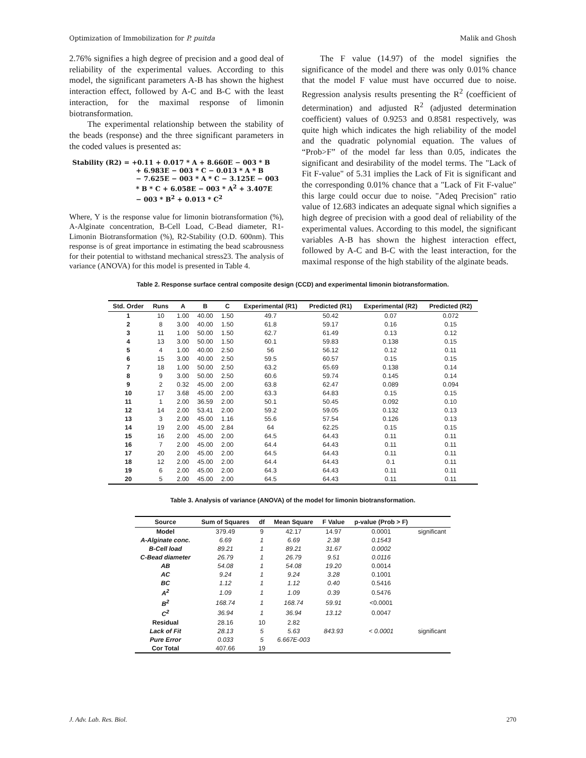Optimization of Immobilization for P. puitda Malik and Ghosh
2.76% signifies a high degree of precision and a good deal of reliability of the experimental values. According to this model, the significant parameters A-B has shown the highest interaction effect, followed by A-C and B-C with the least interaction, for the maximal response of limonin biotransformation.
The experimental relationship between the stability of the beads (response) and the three significant parameters in the coded values is presented as:
Stability (R2) = +0.11 + 0.017 * A + 8.660E − 003 * B
+ 6.983E − 003 * C − 0.013 * A * B
− 7.625E − 003 * A * C − 3.125E − 003
* B * C + 6.058E − 003 * A<sup>2</sup> + 3.407E
− 003 * B<sup>2</sup> + 0.013 * C<sup>2</sup>
Where, Y is the response value for limonin biotransformation (%), A-Alginate concentration, B-Cell Load, C-Bead diameter, R1-Limonin Biotransformation (%), R2-Stability (O.D. 600nm). This response is of great importance in estimating the bead scabrousness for their potential to withstand mechanical stress23. The analysis of variance (ANOVA) for this model is presented in Table 4.
The F value (14.97) of the model signifies the significance of the model and there was only 0.01% chance that the model F value must have occurred due to noise. Regression analysis results presenting the R<sup>2</sup> (coefficient of determination) and adjusted R<sup>2</sup> (adjusted determination coefficient) values of 0.9253 and 0.8581 respectively, was quite high which indicates the high reliability of the model and the quadratic polynomial equation. The values of “Prob>F” of the model far less than 0.05, indicates the significant and desirability of the model terms. The "Lack of Fit F-value" of 5.31 implies the Lack of Fit is significant and the corresponding 0.01% chance that a "Lack of Fit F-value" this large could occur due to noise. "Adeq Precision" ratio value of 12.683 indicates an adequate signal which signifies a high degree of precision with a good deal of reliability of the experimental values. According to this model, the significant variables A-B has shown the highest interaction effect, followed by A-C and B-C with the least interaction, for the maximal response of the high stability of the alginate beads.
Table 2. Response surface central composite design (CCD) and experimental limonin biotransformation.
| Std. Order | Runs | A | B | C | Experimental (R1) | Predicted (R1) | Experimental (R2) | Predicted (R2) |
| --- | --- | --- | --- | --- | --- | --- | --- | --- |
| 1 | 10 | 1.00 | 40.00 | 1.50 | 49.7 | 50.42 | 0.07 | 0.072 |
| 2 | 8 | 3.00 | 40.00 | 1.50 | 61.8 | 59.17 | 0.16 | 0.15 |
| 3 | 11 | 1.00 | 50.00 | 1.50 | 62.7 | 61.49 | 0.13 | 0.12 |
| 4 | 13 | 3.00 | 50.00 | 1.50 | 60.1 | 59.83 | 0.138 | 0.15 |
| 5 | 4 | 1.00 | 40.00 | 2.50 | 56 | 56.12 | 0.12 | 0.11 |
| 6 | 15 | 3.00 | 40.00 | 2.50 | 59.5 | 60.57 | 0.15 | 0.15 |
| 7 | 18 | 1.00 | 50.00 | 2.50 | 63.2 | 65.69 | 0.138 | 0.14 |
| 8 | 9 | 3.00 | 50.00 | 2.50 | 60.6 | 59.74 | 0.145 | 0.14 |
| 9 | 2 | 0.32 | 45.00 | 2.00 | 63.8 | 62.47 | 0.089 | 0.094 |
| 10 | 17 | 3.68 | 45.00 | 2.00 | 63.3 | 64.83 | 0.15 | 0.15 |
| 11 | 1 | 2.00 | 36.59 | 2.00 | 50.1 | 50.45 | 0.092 | 0.10 |
| 12 | 14 | 2.00 | 53.41 | 2.00 | 59.2 | 59.05 | 0.132 | 0.13 |
| 13 | 3 | 2.00 | 45.00 | 1.16 | 55.6 | 57.54 | 0.126 | 0.13 |
| 14 | 19 | 2.00 | 45.00 | 2.84 | 64 | 62.25 | 0.15 | 0.15 |
| 15 | 16 | 2.00 | 45.00 | 2.00 | 64.5 | 64.43 | 0.11 | 0.11 |
| 16 | 7 | 2.00 | 45.00 | 2.00 | 64.4 | 64.43 | 0.11 | 0.11 |
| 17 | 20 | 2.00 | 45.00 | 2.00 | 64.5 | 64.43 | 0.11 | 0.11 |
| 18 | 12 | 2.00 | 45.00 | 2.00 | 64.4 | 64.43 | 0.1 | 0.11 |
| 19 | 6 | 2.00 | 45.00 | 2.00 | 64.3 | 64.43 | 0.11 | 0.11 |
| 20 | 5 | 2.00 | 45.00 | 2.00 | 64.5 | 64.43 | 0.11 | 0.11 |
Table 3. Analysis of variance (ANOVA) of the model for limonin biotransformation.
| Source | Sum of Squares | df | Mean Square | F Value | p-value (Prob > F) | |
| --- | --- | --- | --- | --- | --- | --- |
| Model | 379.49 | 9 | 42.17 | 14.97 | 0.0001 | significant |
| A-Alginate conc. | 6.69 | 1 | 6.69 | 2.38 | 0.1543 | |
| B-Cell load | 89.21 | 1 | 89.21 | 31.67 | 0.0002 | |
| C-Bead diameter | 26.79 | 1 | 26.79 | 9.51 | 0.0116 | |
| AB | 54.08 | 1 | 54.08 | 19.20 | 0.0014 | |
| AC | 9.24 | 1 | 9.24 | 3.28 | 0.1001 | |
| BC | 1.12 | 1 | 1.12 | 0.40 | 0.5416 | |
| A<sup>2</sup> | 1.09 | 1 | 1.09 | 0.39 | 0.5476 | |
| B<sup>2</sup> | 168.74 | 1 | 168.74 | 59.91 | <0.0001 | |
| C<sup>2</sup> | 36.94 | 1 | 36.94 | 13.12 | 0.0047 | |
| Residual | 28.16 | 10 | 2.82 | | | |
| Lack of Fit | 28.13 | 5 | 5.63 | 843.93 | < 0.0001 | significant |
| Pure Error | 0.033 | 5 | 6.667E-003 | | | |
| Cor Total | 407.66 | 19 | | | | |
J. Adv. Lab. Res. Biol. 270